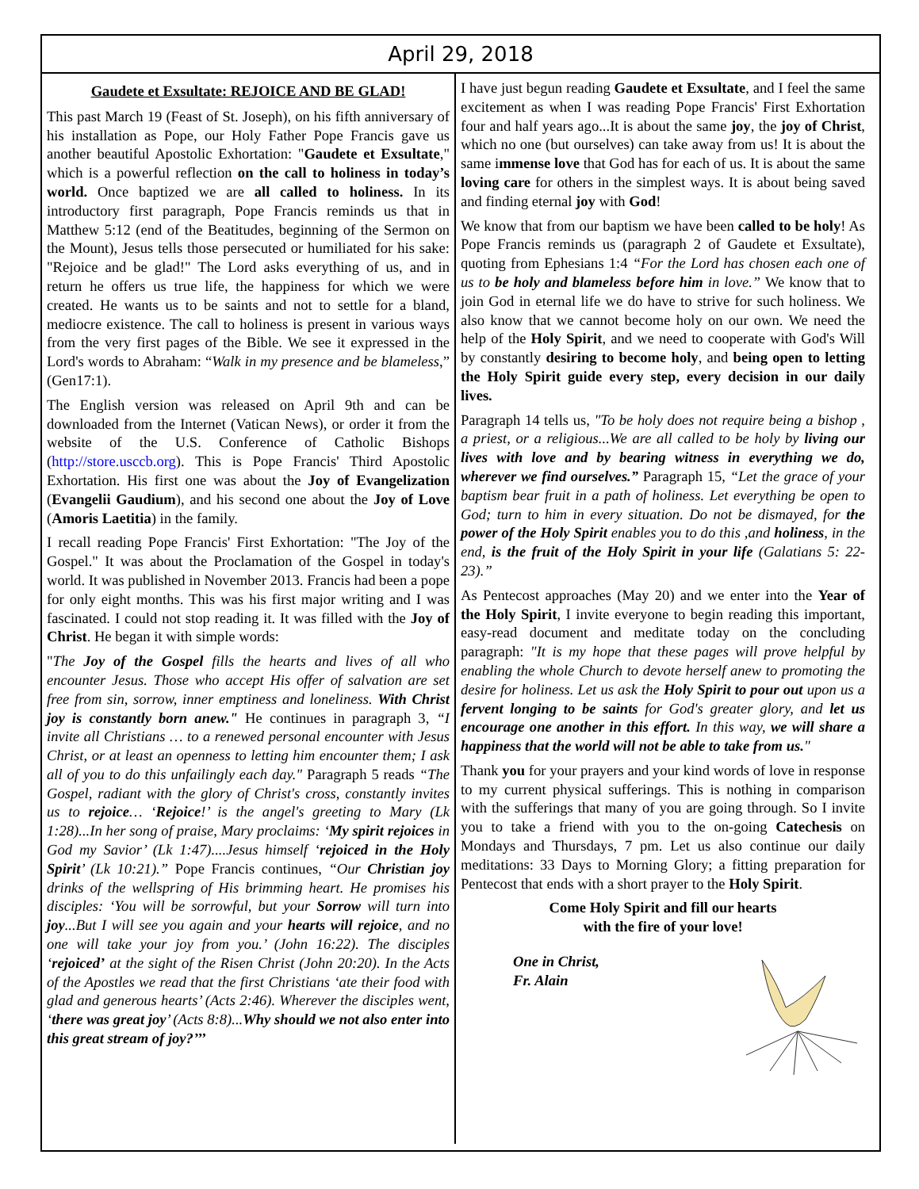April 29, 2018
Gaudete et Exsultate: REJOICE AND BE GLAD!
This past March 19 (Feast of St. Joseph), on his fifth anniversary of his installation as Pope, our Holy Father Pope Francis gave us another beautiful Apostolic Exhortation: "Gaudete et Exsultate," which is a powerful reflection on the call to holiness in today’s world. Once baptized we are all called to holiness. In its introductory first paragraph, Pope Francis reminds us that in Matthew 5:12 (end of the Beatitudes, beginning of the Sermon on the Mount), Jesus tells those persecuted or humiliated for his sake: "Rejoice and be glad!" The Lord asks everything of us, and in return he offers us true life, the happiness for which we were created. He wants us to be saints and not to settle for a bland, mediocre existence. The call to holiness is present in various ways from the very first pages of the Bible. We see it expressed in the Lord's words to Abraham: “Walk in my presence and be blameless,” (Gen17:1).
The English version was released on April 9th and can be downloaded from the Internet (Vatican News), or order it from the website of the U.S. Conference of Catholic Bishops (http://store.usccb.org). This is Pope Francis' Third Apostolic Exhortation. His first one was about the Joy of Evangelization (Evangelii Gaudium), and his second one about the Joy of Love (Amoris Laetitia) in the family.
I recall reading Pope Francis' First Exhortation: "The Joy of the Gospel." It was about the Proclamation of the Gospel in today's world. It was published in November 2013. Francis had been a pope for only eight months. This was his first major writing and I was fascinated. I could not stop reading it. It was filled with the Joy of Christ. He began it with simple words:
"The Joy of the Gospel fills the hearts and lives of all who encounter Jesus. Those who accept His offer of salvation are set free from sin, sorrow, inner emptiness and loneliness. With Christ joy is constantly born anew." He continues in paragraph 3, “I invite all Christians … to a renewed personal encounter with Jesus Christ, or at least an openness to letting him encounter them; I ask all of you to do this unfailingly each day." Paragraph 5 reads “The Gospel, radiant with the glory of Christ's cross, constantly invites us to rejoice… ‘Rejoice!’ is the angel's greeting to Mary (Lk 1:28)...In her song of praise, Mary proclaims: ‘My spirit rejoices in God my Savior’ (Lk 1:47)....Jesus himself ‘rejoiced in the Holy Spirit’ (Lk 10:21).” Pope Francis continues, “Our Christian joy drinks of the wellspring of His brimming heart. He promises his disciples: ‘You will be sorrowful, but your Sorrow will turn into joy...But I will see you again and your hearts will rejoice, and no one will take your joy from you.’ (John 16:22). The disciples ‘rejoiced’ at the sight of the Risen Christ (John 20:20). In the Acts of the Apostles we read that the first Christians ‘ate their food with glad and generous hearts’ (Acts 2:46). Wherever the disciples went, ‘there was great joy’ (Acts 8:8)...Why should we not also enter into this great stream of joy?’’’
I have just begun reading Gaudete et Exsultate, and I feel the same excitement as when I was reading Pope Francis' First Exhortation four and half years ago...It is about the same joy, the joy of Christ, which no one (but ourselves) can take away from us! It is about the same immense love that God has for each of us. It is about the same loving care for others in the simplest ways. It is about being saved and finding eternal joy with God!
We know that from our baptism we have been called to be holy! As Pope Francis reminds us (paragraph 2 of Gaudete et Exsultate), quoting from Ephesians 1:4 “For the Lord has chosen each one of us to be holy and blameless before him in love.” We know that to join God in eternal life we do have to strive for such holiness. We also know that we cannot become holy on our own. We need the help of the Holy Spirit, and we need to cooperate with God's Will by constantly desiring to become holy, and being open to letting the Holy Spirit guide every step, every decision in our daily lives.
Paragraph 14 tells us, "To be holy does not require being a bishop , a priest, or a religious...We are all called to be holy by living our lives with love and by bearing witness in everything we do, wherever we find ourselves.” Paragraph 15, “Let the grace of your baptism bear fruit in a path of holiness. Let everything be open to God; turn to him in every situation. Do not be dismayed, for the power of the Holy Spirit enables you to do this ,and holiness, in the end, is the fruit of the Holy Spirit in your life (Galatians 5: 22-23).”
As Pentecost approaches (May 20) and we enter into the Year of the Holy Spirit, I invite everyone to begin reading this important, easy-read document and meditate today on the concluding paragraph: "It is my hope that these pages will prove helpful by enabling the whole Church to devote herself anew to promoting the desire for holiness. Let us ask the Holy Spirit to pour out upon us a fervent longing to be saints for God's greater glory, and let us encourage one another in this effort. In this way, we will share a happiness that the world will not be able to take from us."
Thank you for your prayers and your kind words of love in response to my current physical sufferings. This is nothing in comparison with the sufferings that many of you are going through. So I invite you to take a friend with you to the on-going Catechesis on Mondays and Thursdays, 7 pm. Let us also continue our daily meditations: 33 Days to Morning Glory; a fitting preparation for Pentecost that ends with a short prayer to the Holy Spirit.
Come Holy Spirit and fill our hearts
with the fire of your love!
One in Christ,
Fr. Alain